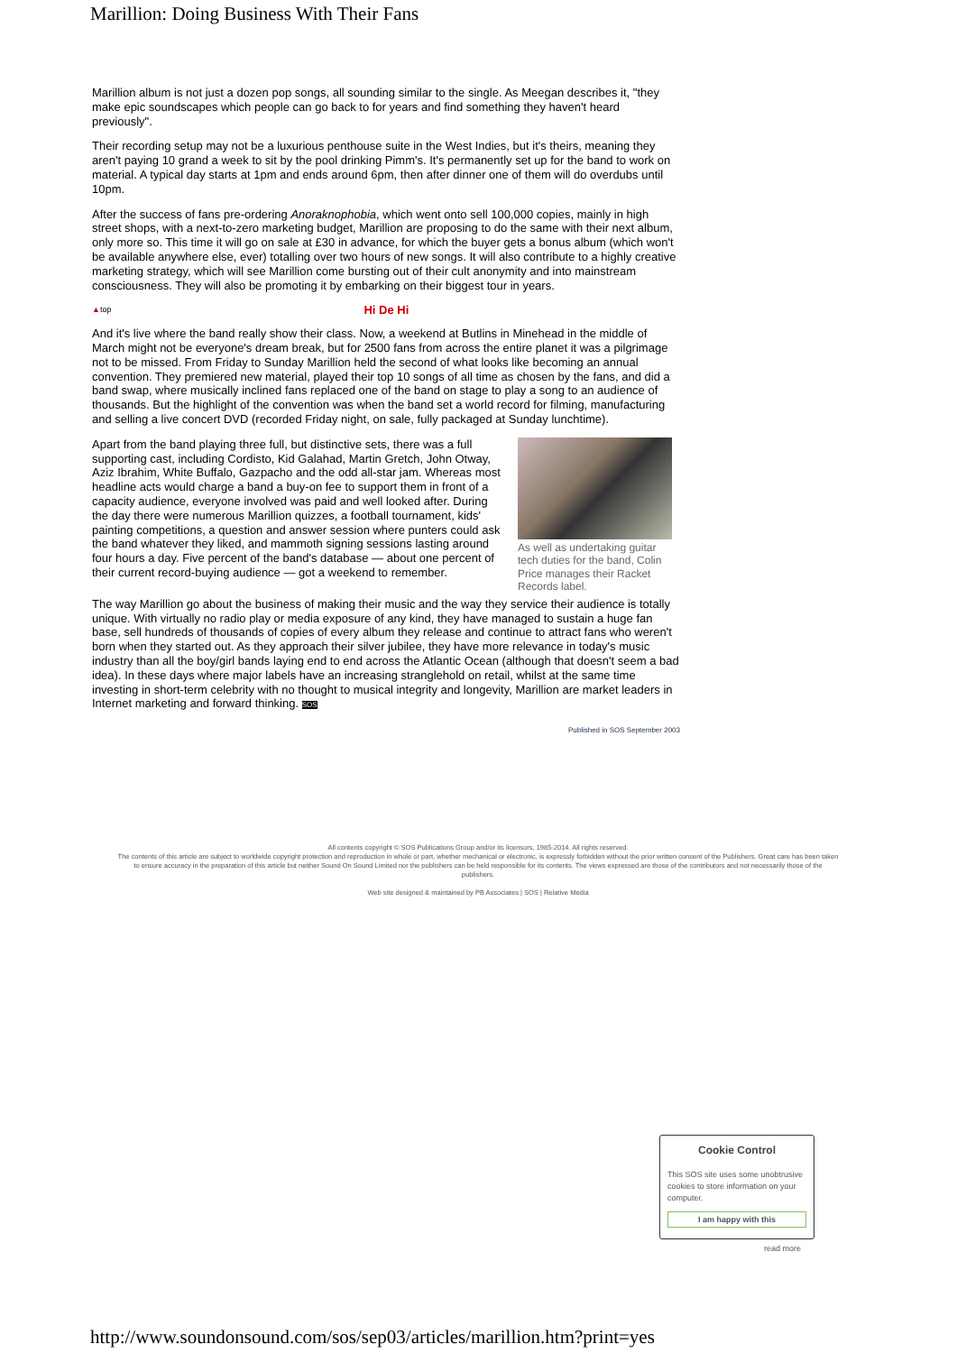Marillion: Doing Business With Their Fans
Marillion album is not just a dozen pop songs, all sounding similar to the single. As Meegan describes it, "they make epic soundscapes which people can go back to for years and find something they haven't heard previously".
Their recording setup may not be a luxurious penthouse suite in the West Indies, but it's theirs, meaning they aren't paying 10 grand a week to sit by the pool drinking Pimm's. It's permanently set up for the band to work on material. A typical day starts at 1pm and ends around 6pm, then after dinner one of them will do overdubs until 10pm.
After the success of fans pre-ordering Anoraknophobia, which went onto sell 100,000 copies, mainly in high street shops, with a next-to-zero marketing budget, Marillion are proposing to do the same with their next album, only more so. This time it will go on sale at £30 in advance, for which the buyer gets a bonus album (which won't be available anywhere else, ever) totalling over two hours of new songs. It will also contribute to a highly creative marketing strategy, which will see Marillion come bursting out of their cult anonymity and into mainstream consciousness. They will also be promoting it by embarking on their biggest tour in years.
▲ top Hi De Hi
And it's live where the band really show their class. Now, a weekend at Butlins in Minehead in the middle of March might not be everyone's dream break, but for 2500 fans from across the entire planet it was a pilgrimage not to be missed. From Friday to Sunday Marillion held the second of what looks like becoming an annual convention. They premiered new material, played their top 10 songs of all time as chosen by the fans, and did a band swap, where musically inclined fans replaced one of the band on stage to play a song to an audience of thousands. But the highlight of the convention was when the band set a world record for filming, manufacturing and selling a live concert DVD (recorded Friday night, on sale, fully packaged at Sunday lunchtime).
As well as undertaking guitar tech duties for the band, Colin Price manages their Racket Records label.
Apart from the band playing three full, but distinctive sets, there was a full supporting cast, including Cordisto, Kid Galahad, Martin Gretch, John Otway, Aziz Ibrahim, White Buffalo, Gazpacho and the odd all-star jam. Whereas most headline acts would charge a band a buy-on fee to support them in front of a capacity audience, everyone involved was paid and well looked after. During the day there were numerous Marillion quizzes, a football tournament, kids' painting competitions, a question and answer session where punters could ask the band whatever they liked, and mammoth signing sessions lasting around four hours a day. Five percent of the band's database — about one percent of their current record-buying audience — got a weekend to remember.
The way Marillion go about the business of making their music and the way they service their audience is totally unique. With virtually no radio play or media exposure of any kind, they have managed to sustain a huge fan base, sell hundreds of thousands of copies of every album they release and continue to attract fans who weren't born when they started out. As they approach their silver jubilee, they have more relevance in today's music industry than all the boy/girl bands laying end to end across the Atlantic Ocean (although that doesn't seem a bad idea). In these days where major labels have an increasing stranglehold on retail, whilst at the same time investing in short-term celebrity with no thought to musical integrity and longevity, Marillion are market leaders in Internet marketing and forward thinking. SOS
Published in SOS September 2003
All contents copyright © SOS Publications Group and/or its licensors, 1985-2014. All rights reserved.
The contents of this article are subject to worldwide copyright protection and reproduction in whole or part, whether mechanical or electronic, is expressly forbidden without the prior written consent of the Publishers. Great care has been taken to ensure accuracy in the preparation of this article but neither Sound On Sound Limited nor the publishers can be held responsible for its contents. The views expressed are those of the contributors and not necessarily those of the publishers.
Web site designed & maintained by PB Associates | SOS | Relative Media
Cookie Control
This SOS site uses some unobtrusive cookies to store information on your computer.
I am happy with this
read more
http://www.soundonsound.com/sos/sep03/articles/marillion.htm?print=yes